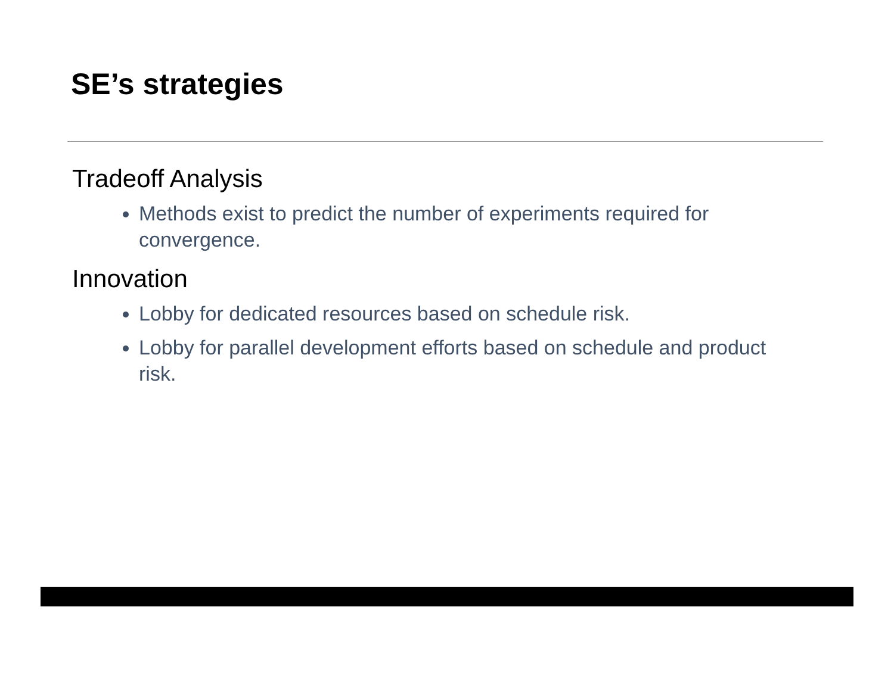SE’s strategies
Tradeoff Analysis
Methods exist to predict the number of experiments required for convergence.
Innovation
Lobby for dedicated resources based on schedule risk.
Lobby for parallel development efforts based on schedule and product risk.